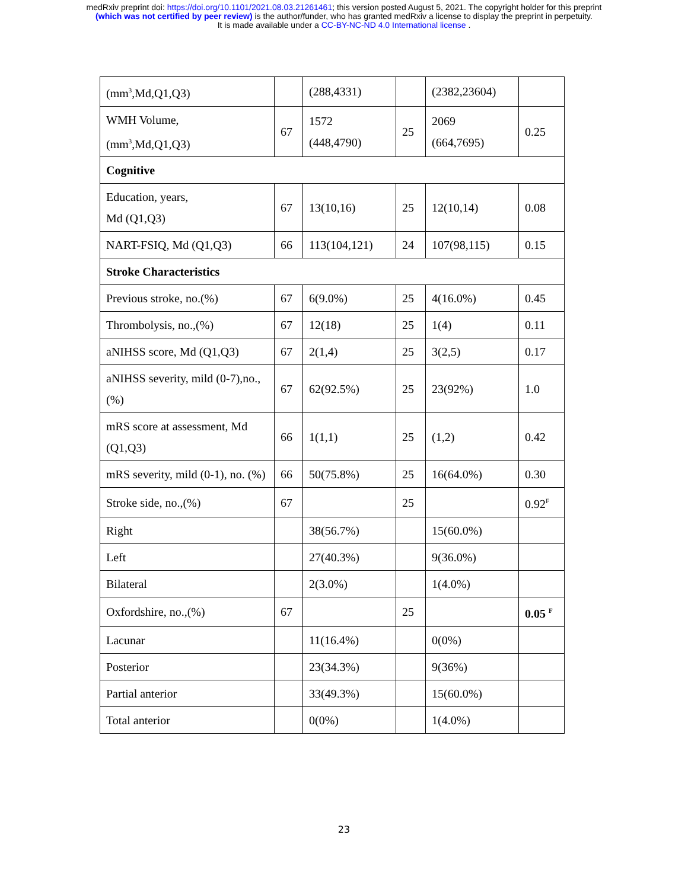medRxiv preprint doi: https://doi.org/10.1101/2021.08.03.21261461; this version posted August 5, 2021. The copyright holder for this preprint
(which was not certified by peer review) is the author/funder, who has granted medRxiv a license to display the preprint in perpetuity.
It is made available under a CC-BY-NC-ND 4.0 International license .
| (mm<sup>3</sup>,Md,Q1,Q3) | | (288,4331) | | (2382,23604) | |
| WMH Volume, (mm<sup>3</sup>,Md,Q1,Q3) | 67 | 1572 (448,4790) | 25 | 2069 (664,7695) | 0.25 |
| Cognitive | | | | | |
| Education, years, Md (Q1,Q3) | 67 | 13(10,16) | 25 | 12(10,14) | 0.08 |
| NART-FSIQ, Md (Q1,Q3) | 66 | 113(104,121) | 24 | 107(98,115) | 0.15 |
| Stroke Characteristics | | | | | |
| Previous stroke, no.(%) | 67 | 6(9.0%) | 25 | 4(16.0%) | 0.45 |
| Thrombolysis, no.,(%) | 67 | 12(18) | 25 | 1(4) | 0.11 |
| aNIHSS score, Md (Q1,Q3) | 67 | 2(1,4) | 25 | 3(2,5) | 0.17 |
| aNIHSS severity, mild (0-7),no., (%) | 67 | 62(92.5%) | 25 | 23(92%) | 1.0 |
| mRS score at assessment, Md (Q1,Q3) | 66 | 1(1,1) | 25 | (1,2) | 0.42 |
| mRS severity, mild (0-1), no. (%) | 66 | 50(75.8%) | 25 | 16(64.0%) | 0.30 |
| Stroke side, no.,(%) | 67 | | 25 | | 0.92<sup>F</sup> |
| Right | | 38(56.7%) | | 15(60.0%) | |
| Left | | 27(40.3%) | | 9(36.0%) | |
| Bilateral | | 2(3.0%) | | 1(4.0%) | |
| Oxfordshire, no.,(%) | 67 | | 25 | | 0.05 <sup>F</sup> |
| Lacunar | | 11(16.4%) | | 0(0%) | |
| Posterior | | 23(34.3%) | | 9(36%) | |
| Partial anterior | | 33(49.3%) | | 15(60.0%) | |
| Total anterior | | 0(0%) | | 1(4.0%) | |
23